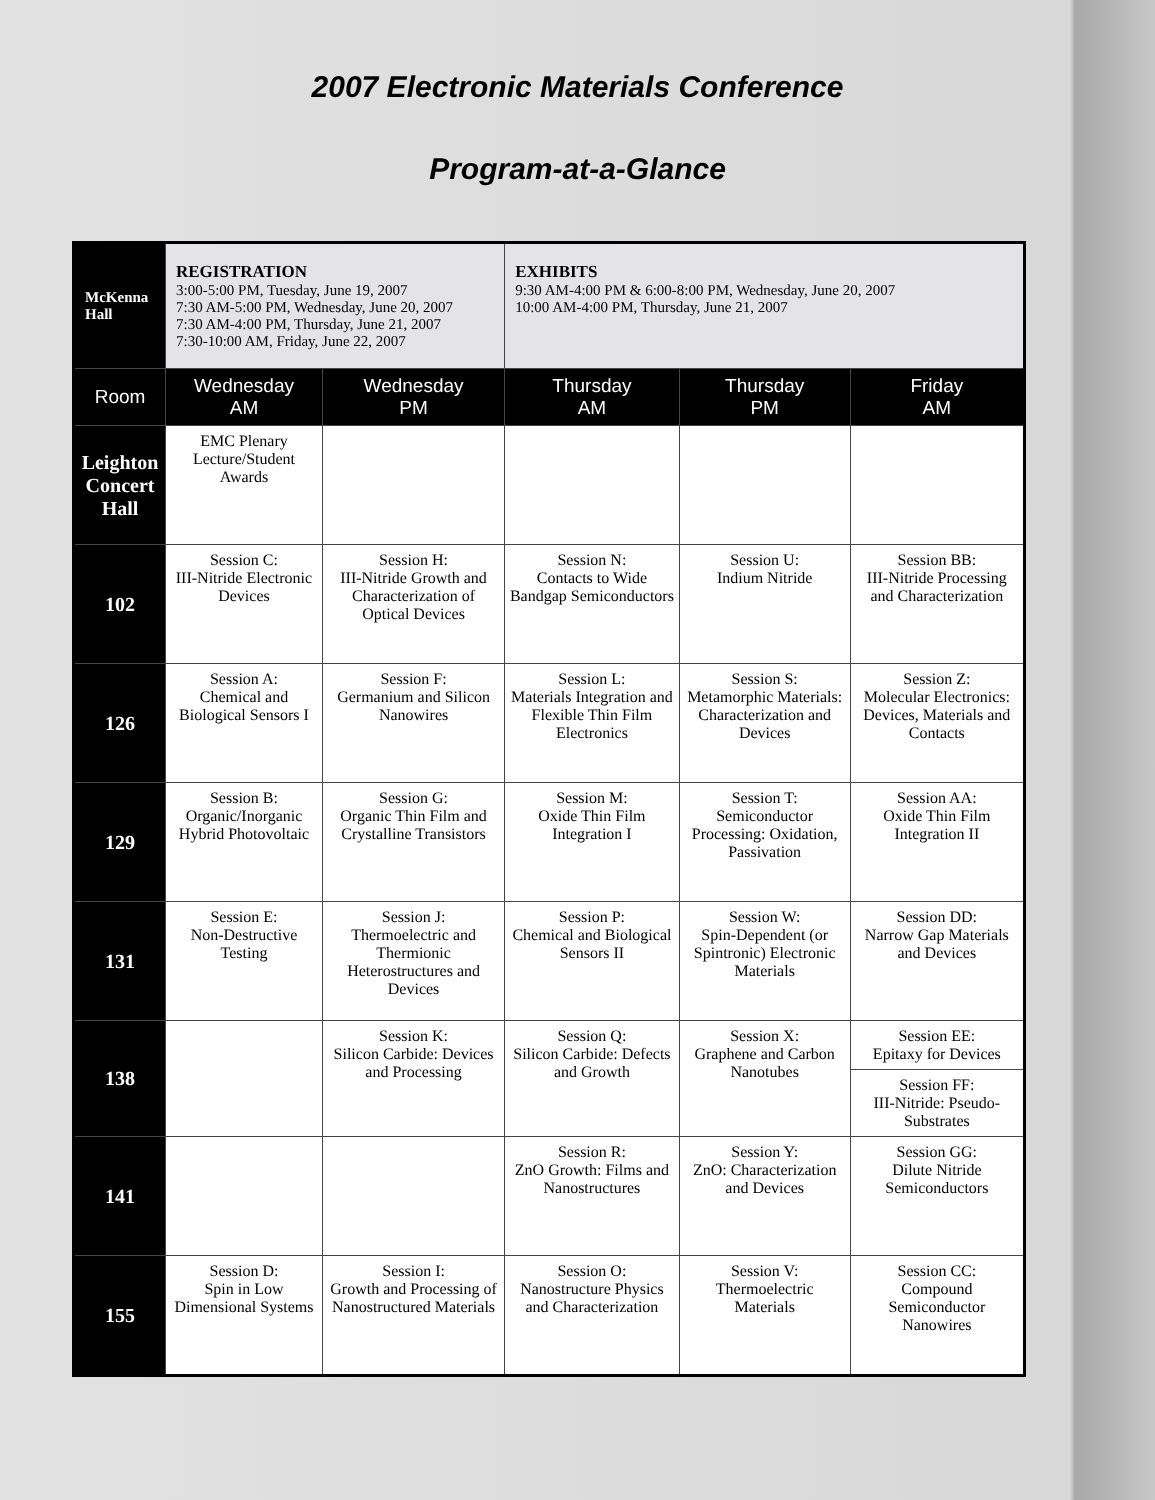2007 Electronic Materials Conference
Program-at-a-Glance
| McKenna Hall | REGISTRATION 3:00-5:00 PM, Tuesday, June 19, 2007 7:30 AM-5:00 PM, Wednesday, June 20, 2007 7:30 AM-4:00 PM, Thursday, June 21, 2007 7:30-10:00 AM, Friday, June 22, 2007 | | EXHIBITS 9:30 AM-4:00 PM & 6:00-8:00 PM, Wednesday, June 20, 2007 10:00 AM-4:00 PM, Thursday, June 21, 2007 | | |
| Room | Wednesday AM | Wednesday PM | Thursday AM | Thursday PM | Friday AM |
| Leighton Concert Hall | EMC Plenary Lecture/Student Awards | | | | |
| 102 | Session C: III-Nitride Electronic Devices | Session H: III-Nitride Growth and Characterization of Optical Devices | Session N: Contacts to Wide Bandgap Semiconductors | Session U: Indium Nitride | Session BB: III-Nitride Processing and Characterization |
| 126 | Session A: Chemical and Biological Sensors I | Session F: Germanium and Silicon Nanowires | Session L: Materials Integration and Flexible Thin Film Electronics | Session S: Metamorphic Materials: Characterization and Devices | Session Z: Molecular Electronics: Devices, Materials and Contacts |
| 129 | Session B: Organic/Inorganic Hybrid Photovoltaic | Session G: Organic Thin Film and Crystalline Transistors | Session M: Oxide Thin Film Integration I | Session T: Semiconductor Processing: Oxidation, Passivation | Session AA: Oxide Thin Film Integration II |
| 131 | Session E: Non-Destructive Testing | Session J: Thermoelectric and Thermionic Heterostructures and Devices | Session P: Chemical and Biological Sensors II | Session W: Spin-Dependent (or Spintronic) Electronic Materials | Session DD: Narrow Gap Materials and Devices |
| 138 | | Session K: Silicon Carbide: Devices and Processing | Session Q: Silicon Carbide: Defects and Growth | Session X: Graphene and Carbon Nanotubes | Session EE: Epitaxy for Devices |
| | | | | | Session FF: III-Nitride: Pseudo-Substrates |
| 141 | | | Session R: ZnO Growth: Films and Nanostructures | Session Y: ZnO: Characterization and Devices | Session GG: Dilute Nitride Semiconductors |
| 155 | Session D: Spin in Low Dimensional Systems | Session I: Growth and Processing of Nanostructured Materials | Session O: Nanostructure Physics and Characterization | Session V: Thermoelectric Materials | Session CC: Compound Semiconductor Nanowires |